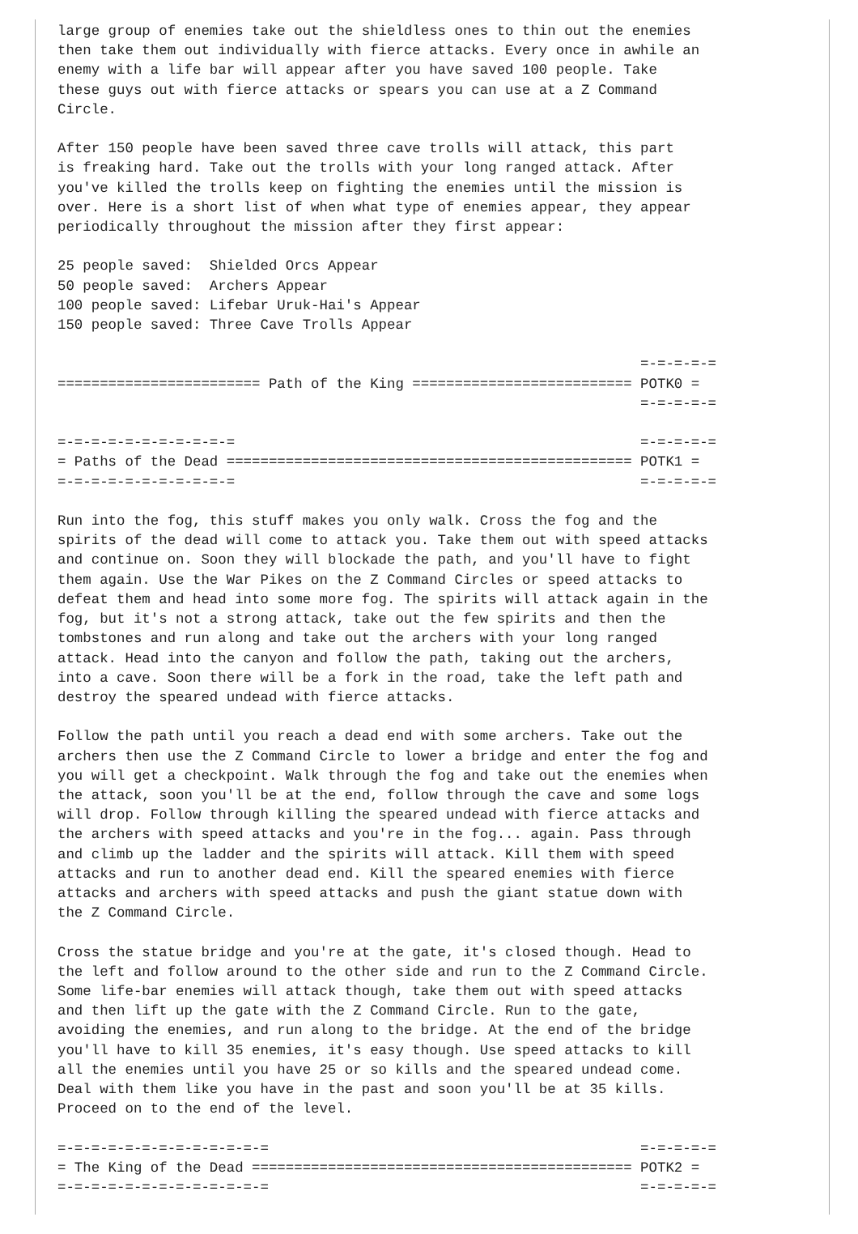large group of enemies take out the shieldless ones to thin out the enemies
then take them out individually with fierce attacks. Every once in awhile an
enemy with a life bar will appear after you have saved 100 people. Take
these guys out with fierce attacks or spears you can use at a Z Command
Circle.

After 150 people have been saved three cave trolls will attack, this part
is freaking hard. Take out the trolls with your long ranged attack. After
you've killed the trolls keep on fighting the enemies until the mission is
over. Here is a short list of when what type of enemies appear, they appear
periodically throughout the mission after they first appear:

25 people saved:  Shielded Orcs Appear
50 people saved:  Archers Appear
100 people saved: Lifebar Uruk-Hai's Appear
150 people saved: Three Cave Trolls Appear

                                                                     =-=-=-=-=
======================== Path of the King ========================== POTK0 =
                                                                     =-=-=-=-=

=-=-=-=-=-=-=-=-=-=-=                                                =-=-=-=-=
= Paths of the Dead ================================================ POTK1 =
=-=-=-=-=-=-=-=-=-=-=                                                =-=-=-=-=

Run into the fog, this stuff makes you only walk. Cross the fog and the
spirits of the dead will come to attack you. Take them out with speed attacks
and continue on. Soon they will blockade the path, and you'll have to fight
them again. Use the War Pikes on the Z Command Circles or speed attacks to
defeat them and head into some more fog. The spirits will attack again in the
fog, but it's not a strong attack, take out the few spirits and then the
tombstones and run along and take out the archers with your long ranged
attack. Head into the canyon and follow the path, taking out the archers,
into a cave. Soon there will be a fork in the road, take the left path and
destroy the speared undead with fierce attacks.

Follow the path until you reach a dead end with some archers. Take out the
archers then use the Z Command Circle to lower a bridge and enter the fog and
you will get a checkpoint. Walk through the fog and take out the enemies when
the attack, soon you'll be at the end, follow through the cave and some logs
will drop. Follow through killing the speared undead with fierce attacks and
the archers with speed attacks and you're in the fog... again. Pass through
and climb up the ladder and the spirits will attack. Kill them with speed
attacks and run to another dead end. Kill the speared enemies with fierce
attacks and archers with speed attacks and push the giant statue down with
the Z Command Circle.

Cross the statue bridge and you're at the gate, it's closed though. Head to
the left and follow around to the other side and run to the Z Command Circle.
Some life-bar enemies will attack though, take them out with speed attacks
and then lift up the gate with the Z Command Circle. Run to the gate,
avoiding the enemies, and run along to the bridge. At the end of the bridge
you'll have to kill 35 enemies, it's easy though. Use speed attacks to kill
all the enemies until you have 25 or so kills and the speared undead come.
Deal with them like you have in the past and soon you'll be at 35 kills.
Proceed on to the end of the level.

=-=-=-=-=-=-=-=-=-=-=-=-=                                            =-=-=-=-=
= The King of the Dead ============================================= POTK2 =
=-=-=-=-=-=-=-=-=-=-=-=-=                                            =-=-=-=-=